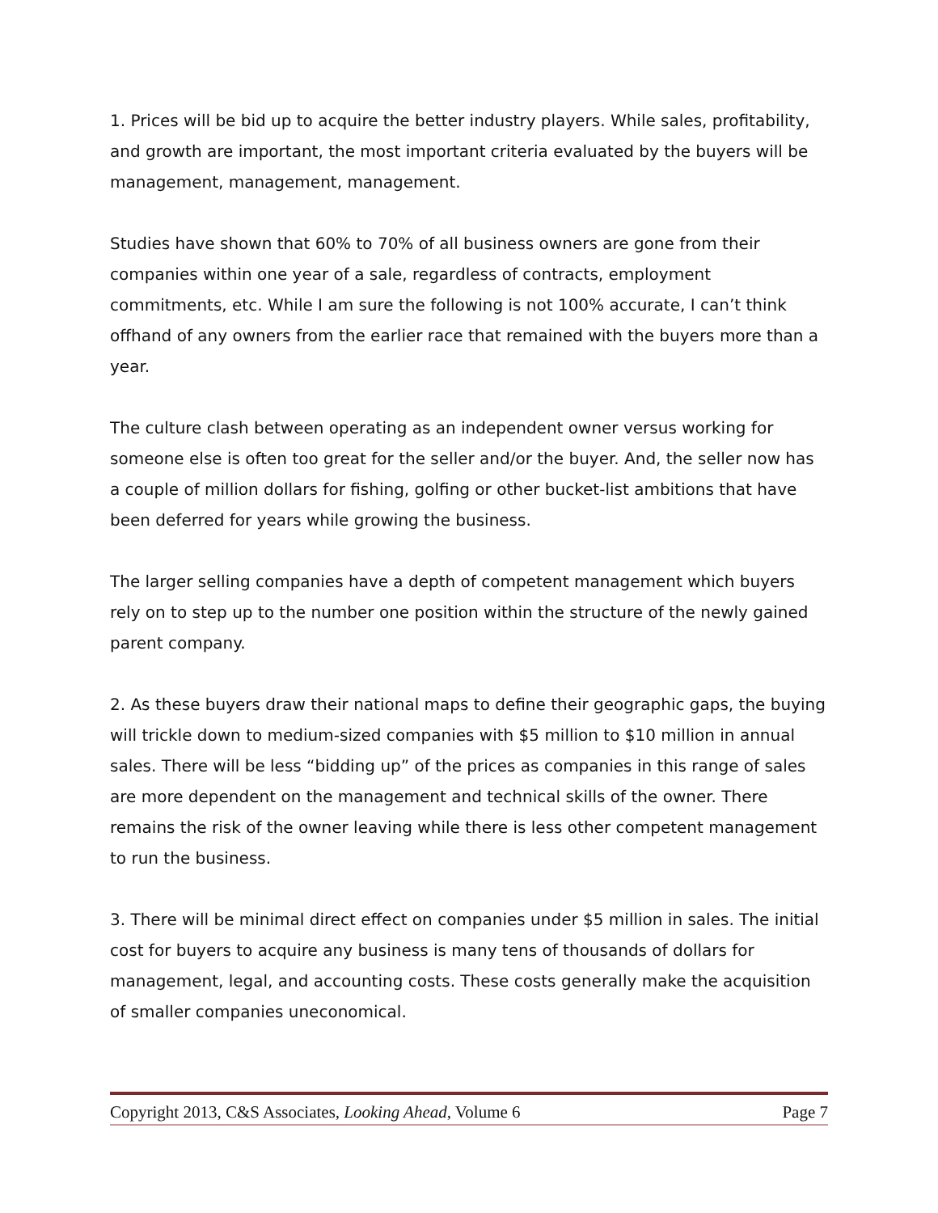1. Prices will be bid up to acquire the better industry players. While sales, profitability, and growth are important, the most important criteria evaluated by the buyers will be management, management, management.
Studies have shown that 60% to 70% of all business owners are gone from their companies within one year of a sale, regardless of contracts, employment commitments, etc. While I am sure the following is not 100% accurate, I can’t think offhand of any owners from the earlier race that remained with the buyers more than a year.
The culture clash between operating as an independent owner versus working for someone else is often too great for the seller and/or the buyer. And, the seller now has a couple of million dollars for fishing, golfing or other bucket-list ambitions that have been deferred for years while growing the business.
The larger selling companies have a depth of competent management which buyers rely on to step up to the number one position within the structure of the newly gained parent company.
2. As these buyers draw their national maps to define their geographic gaps, the buying will trickle down to medium-sized companies with $5 million to $10 million in annual sales. There will be less “bidding up” of the prices as companies in this range of sales are more dependent on the management and technical skills of the owner. There remains the risk of the owner leaving while there is less other competent management to run the business.
3. There will be minimal direct effect on companies under $5 million in sales. The initial cost for buyers to acquire any business is many tens of thousands of dollars for management, legal, and accounting costs. These costs generally make the acquisition of smaller companies uneconomical.
Copyright 2013, C&S Associates, Looking Ahead, Volume 6 Page 7